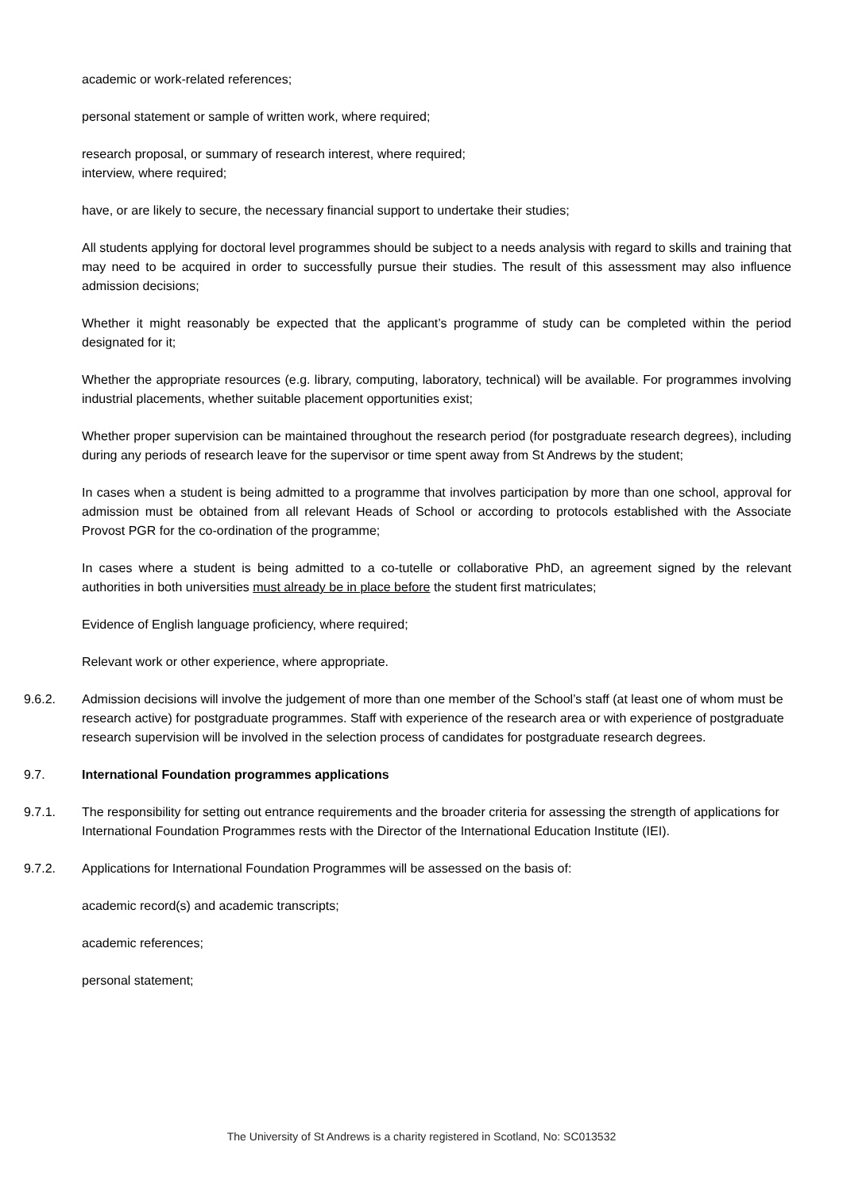academic or work-related references;
personal statement or sample of written work, where required;
research proposal, or summary of research interest, where required;
interview, where required;
have, or are likely to secure, the necessary financial support to undertake their studies;
All students applying for doctoral level programmes should be subject to a needs analysis with regard to skills and training that may need to be acquired in order to successfully pursue their studies. The result of this assessment may also influence admission decisions;
Whether it might reasonably be expected that the applicant’s programme of study can be completed within the period designated for it;
Whether the appropriate resources (e.g. library, computing, laboratory, technical) will be available. For programmes involving industrial placements, whether suitable placement opportunities exist;
Whether proper supervision can be maintained throughout the research period (for postgraduate research degrees), including during any periods of research leave for the supervisor or time spent away from St Andrews by the student;
In cases when a student is being admitted to a programme that involves participation by more than one school, approval for admission must be obtained from all relevant Heads of School or according to protocols established with the Associate Provost PGR for the co-ordination of the programme;
In cases where a student is being admitted to a co-tutelle or collaborative PhD, an agreement signed by the relevant authorities in both universities must already be in place before the student first matriculates;
Evidence of English language proficiency, where required;
Relevant work or other experience, where appropriate.
9.6.2. Admission decisions will involve the judgement of more than one member of the School’s staff (at least one of whom must be research active) for postgraduate programmes. Staff with experience of the research area or with experience of postgraduate research supervision will be involved in the selection process of candidates for postgraduate research degrees.
9.7. International Foundation programmes applications
9.7.1. The responsibility for setting out entrance requirements and the broader criteria for assessing the strength of applications for International Foundation Programmes rests with the Director of the International Education Institute (IEI).
9.7.2. Applications for International Foundation Programmes will be assessed on the basis of:
academic record(s) and academic transcripts;
academic references;
personal statement;
The University of St Andrews is a charity registered in Scotland, No: SC013532